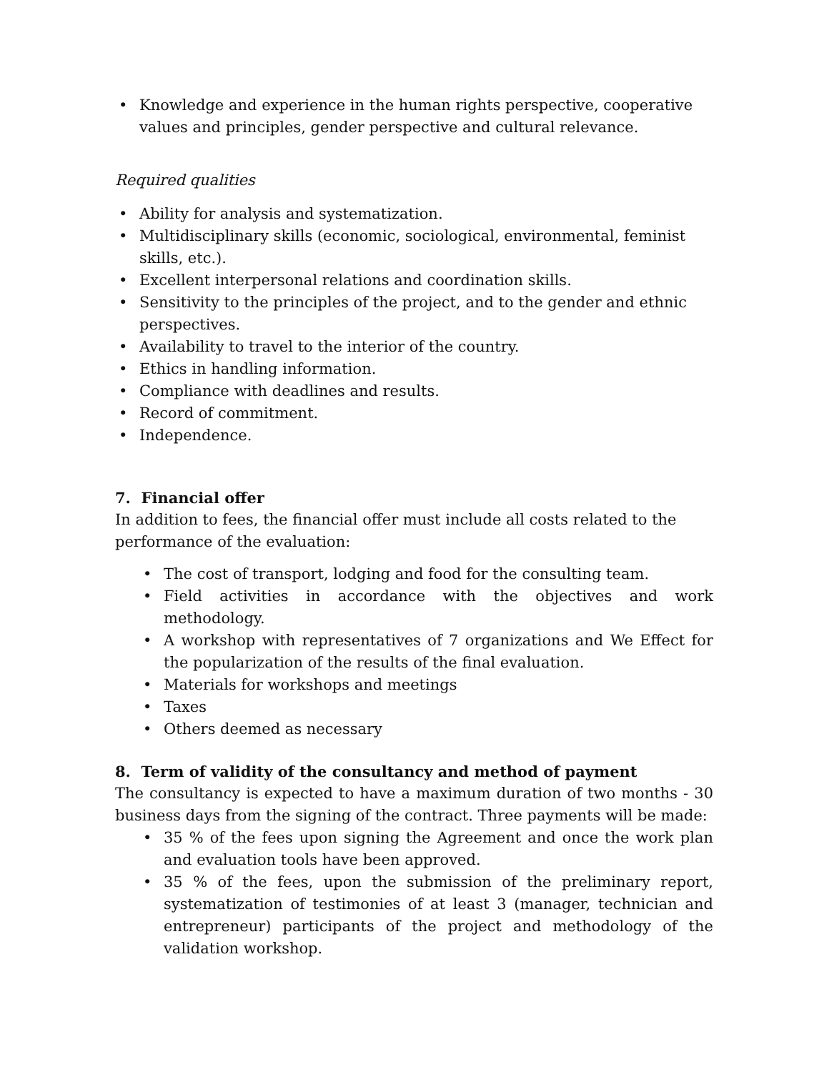• Knowledge and experience in the human rights perspective, cooperative values and principles, gender perspective and cultural relevance.
Required qualities
• Ability for analysis and systematization.
• Multidisciplinary skills (economic, sociological, environmental, feminist skills, etc.).
• Excellent interpersonal relations and coordination skills.
• Sensitivity to the principles of the project, and to the gender and ethnic perspectives.
• Availability to travel to the interior of the country.
• Ethics in handling information.
• Compliance with deadlines and results.
• Record of commitment.
• Independence.
7. Financial offer
In addition to fees, the financial offer must include all costs related to the performance of the evaluation:
• The cost of transport, lodging and food for the consulting team.
• Field activities in accordance with the objectives and work methodology.
• A workshop with representatives of 7 organizations and We Effect for the popularization of the results of the final evaluation.
• Materials for workshops and meetings
• Taxes
• Others deemed as necessary
8. Term of validity of the consultancy and method of payment
The consultancy is expected to have a maximum duration of two months - 30 business days from the signing of the contract. Three payments will be made:
• 35 % of the fees upon signing the Agreement and once the work plan and evaluation tools have been approved.
• 35 % of the fees, upon the submission of the preliminary report, systematization of testimonies of at least 3 (manager, technician and entrepreneur) participants of the project and methodology of the validation workshop.